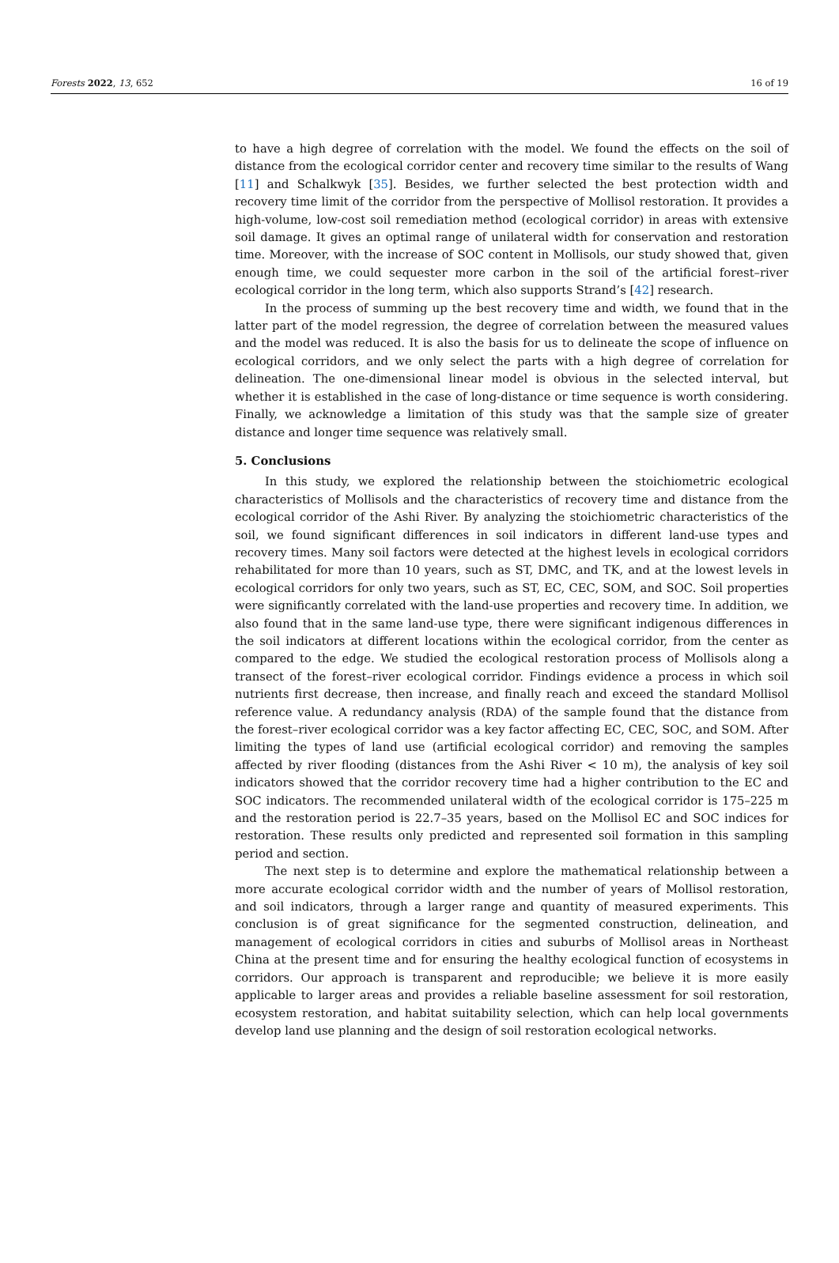Forests 2022, 13, 652 16 of 19
to have a high degree of correlation with the model. We found the effects on the soil of distance from the ecological corridor center and recovery time similar to the results of Wang [11] and Schalkwyk [35]. Besides, we further selected the best protection width and recovery time limit of the corridor from the perspective of Mollisol restoration. It provides a high-volume, low-cost soil remediation method (ecological corridor) in areas with extensive soil damage. It gives an optimal range of unilateral width for conservation and restoration time. Moreover, with the increase of SOC content in Mollisols, our study showed that, given enough time, we could sequester more carbon in the soil of the artificial forest–river ecological corridor in the long term, which also supports Strand’s [42] research.
In the process of summing up the best recovery time and width, we found that in the latter part of the model regression, the degree of correlation between the measured values and the model was reduced. It is also the basis for us to delineate the scope of influence on ecological corridors, and we only select the parts with a high degree of correlation for delineation. The one-dimensional linear model is obvious in the selected interval, but whether it is established in the case of long-distance or time sequence is worth considering. Finally, we acknowledge a limitation of this study was that the sample size of greater distance and longer time sequence was relatively small.
5. Conclusions
In this study, we explored the relationship between the stoichiometric ecological characteristics of Mollisols and the characteristics of recovery time and distance from the ecological corridor of the Ashi River. By analyzing the stoichiometric characteristics of the soil, we found significant differences in soil indicators in different land-use types and recovery times. Many soil factors were detected at the highest levels in ecological corridors rehabilitated for more than 10 years, such as ST, DMC, and TK, and at the lowest levels in ecological corridors for only two years, such as ST, EC, CEC, SOM, and SOC. Soil properties were significantly correlated with the land-use properties and recovery time. In addition, we also found that in the same land-use type, there were significant indigenous differences in the soil indicators at different locations within the ecological corridor, from the center as compared to the edge. We studied the ecological restoration process of Mollisols along a transect of the forest–river ecological corridor. Findings evidence a process in which soil nutrients first decrease, then increase, and finally reach and exceed the standard Mollisol reference value. A redundancy analysis (RDA) of the sample found that the distance from the forest–river ecological corridor was a key factor affecting EC, CEC, SOC, and SOM. After limiting the types of land use (artificial ecological corridor) and removing the samples affected by river flooding (distances from the Ashi River < 10 m), the analysis of key soil indicators showed that the corridor recovery time had a higher contribution to the EC and SOC indicators. The recommended unilateral width of the ecological corridor is 175–225 m and the restoration period is 22.7–35 years, based on the Mollisol EC and SOC indices for restoration. These results only predicted and represented soil formation in this sampling period and section.
The next step is to determine and explore the mathematical relationship between a more accurate ecological corridor width and the number of years of Mollisol restoration, and soil indicators, through a larger range and quantity of measured experiments. This conclusion is of great significance for the segmented construction, delineation, and management of ecological corridors in cities and suburbs of Mollisol areas in Northeast China at the present time and for ensuring the healthy ecological function of ecosystems in corridors. Our approach is transparent and reproducible; we believe it is more easily applicable to larger areas and provides a reliable baseline assessment for soil restoration, ecosystem restoration, and habitat suitability selection, which can help local governments develop land use planning and the design of soil restoration ecological networks.